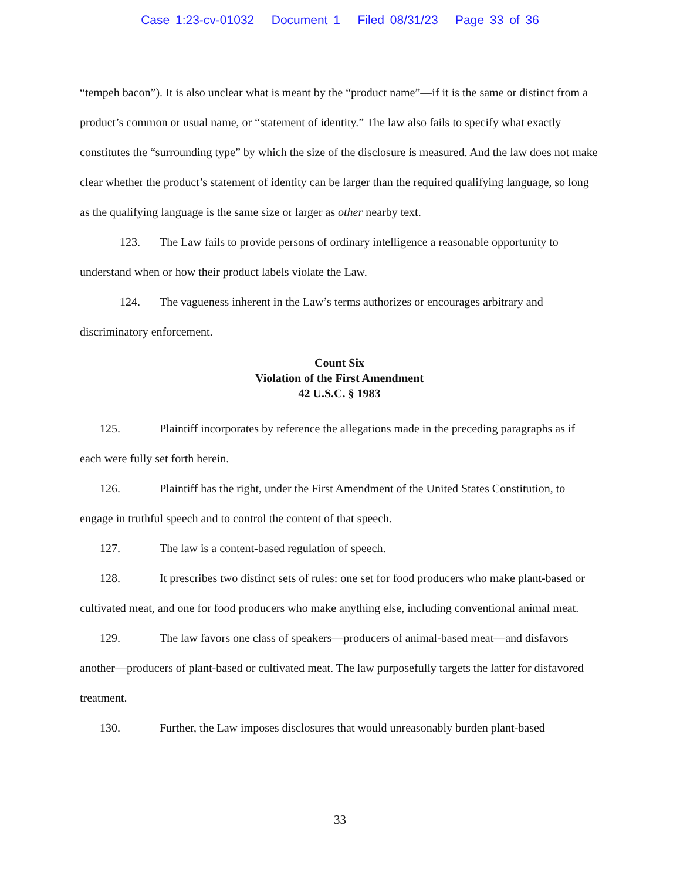Case 1:23-cv-01032 Document 1 Filed 08/31/23 Page 33 of 36
“tempeh bacon”). It is also unclear what is meant by the “product name”—if it is the same or distinct from a product’s common or usual name, or “statement of identity.” The law also fails to specify what exactly constitutes the “surrounding type” by which the size of the disclosure is measured. And the law does not make clear whether the product’s statement of identity can be larger than the required qualifying language, so long as the qualifying language is the same size or larger as other nearby text.
123. The Law fails to provide persons of ordinary intelligence a reasonable opportunity to understand when or how their product labels violate the Law.
124. The vagueness inherent in the Law’s terms authorizes or encourages arbitrary and discriminatory enforcement.
Count Six
Violation of the First Amendment
42 U.S.C. § 1983
125. Plaintiff incorporates by reference the allegations made in the preceding paragraphs as if each were fully set forth herein.
126. Plaintiff has the right, under the First Amendment of the United States Constitution, to engage in truthful speech and to control the content of that speech.
127. The law is a content-based regulation of speech.
128. It prescribes two distinct sets of rules: one set for food producers who make plant-based or cultivated meat, and one for food producers who make anything else, including conventional animal meat.
129. The law favors one class of speakers—producers of animal-based meat—and disfavors another—producers of plant-based or cultivated meat. The law purposefully targets the latter for disfavored treatment.
130. Further, the Law imposes disclosures that would unreasonably burden plant-based
33